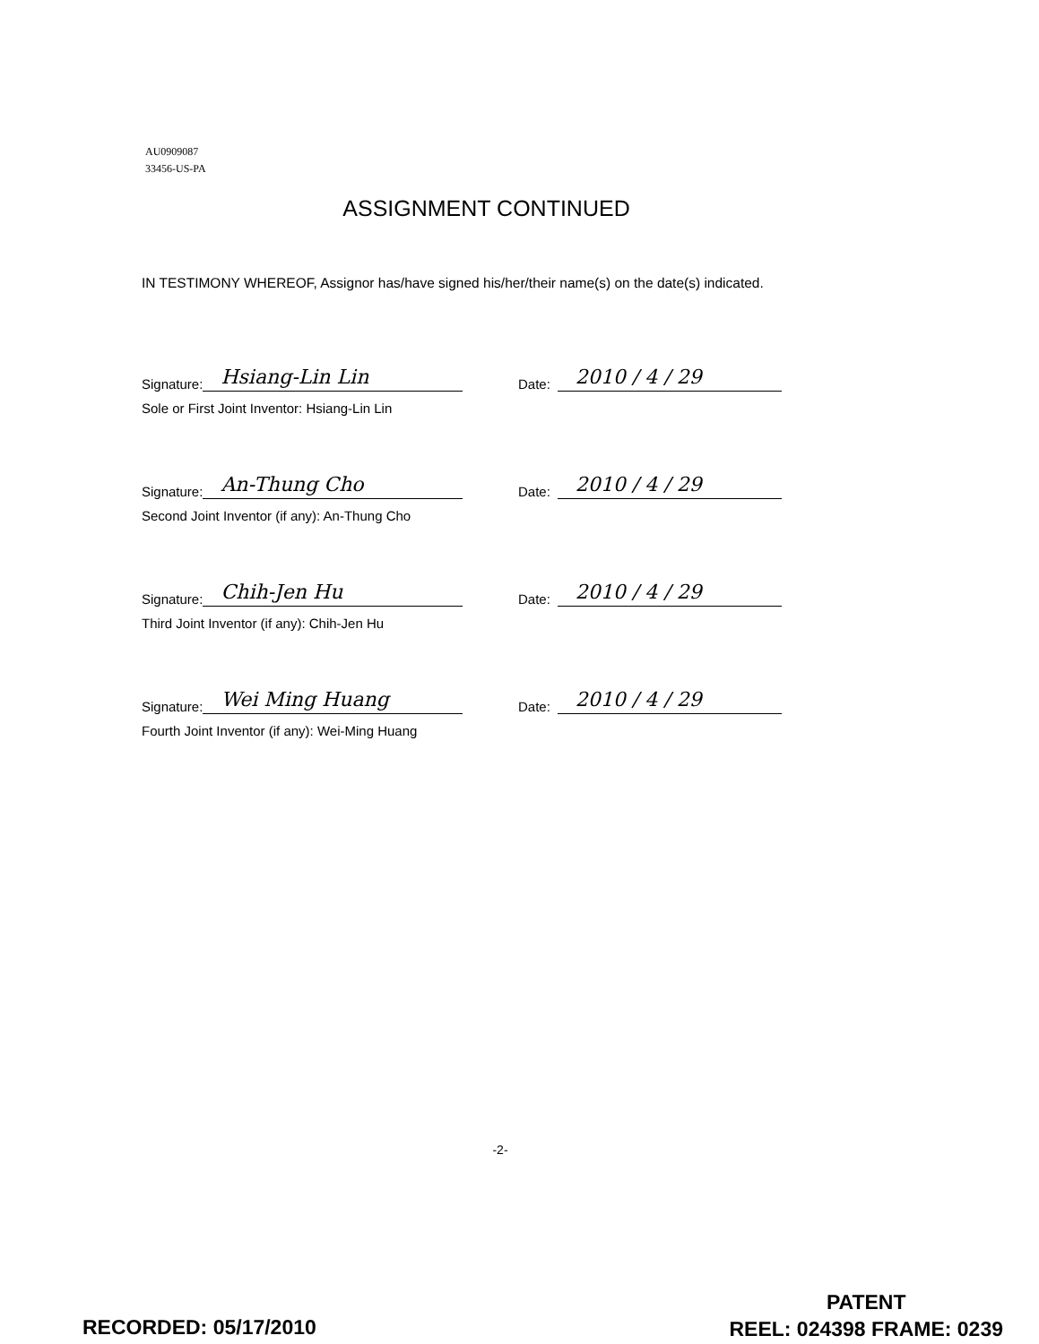AU0909087
33456-US-PA
ASSIGNMENT CONTINUED
IN TESTIMONY WHEREOF, Assignor has/have signed his/her/their name(s) on the date(s) indicated.
Signature:
Hsiang-Lin Lin
Sole or First Joint Inventor: Hsiang-Lin Lin
Date:
2010 / 4 / 29
Signature:
An-Thung Cho
Second Joint Inventor (if any): An-Thung Cho
Date:
2010 / 4 / 29
Signature:
Chih-Jen Hu
Third Joint Inventor (if any): Chih-Jen Hu
Date:
2010 / 4 / 29
Signature:
Wei Ming Huang
Fourth Joint Inventor (if any): Wei-Ming Huang
Date:
2010 / 4 / 29
-2-
RECORDED: 05/17/2010
PATENT
REEL: 024398 FRAME: 0239